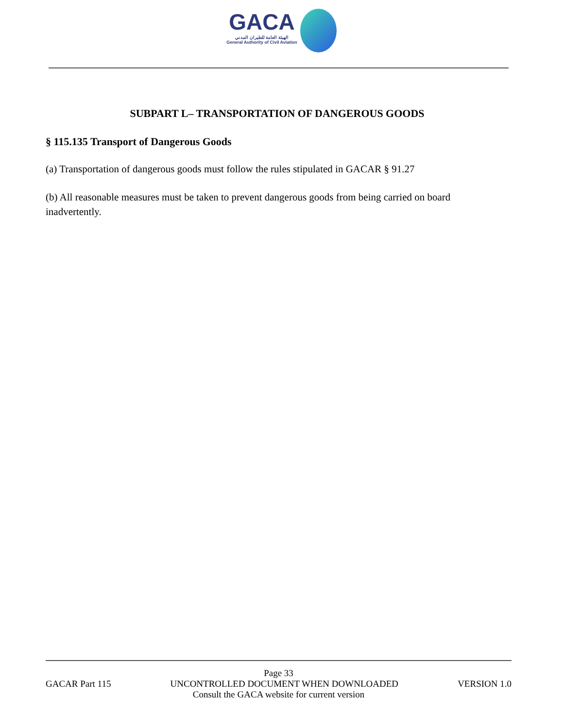GACA
الهيئة العامة للطيران المدني
General Authority of Civil Aviation
SUBPART L– TRANSPORTATION OF DANGEROUS GOODS
§ 115.135 Transport of Dangerous Goods
(a) Transportation of dangerous goods must follow the rules stipulated in GACAR § 91.27
(b) All reasonable measures must be taken to prevent dangerous goods from being carried on board inadvertently.
Page 33
GACAR Part 115 UNCONTROLLED DOCUMENT WHEN DOWNLOADED VERSION 1.0
Consult the GACA website for current version